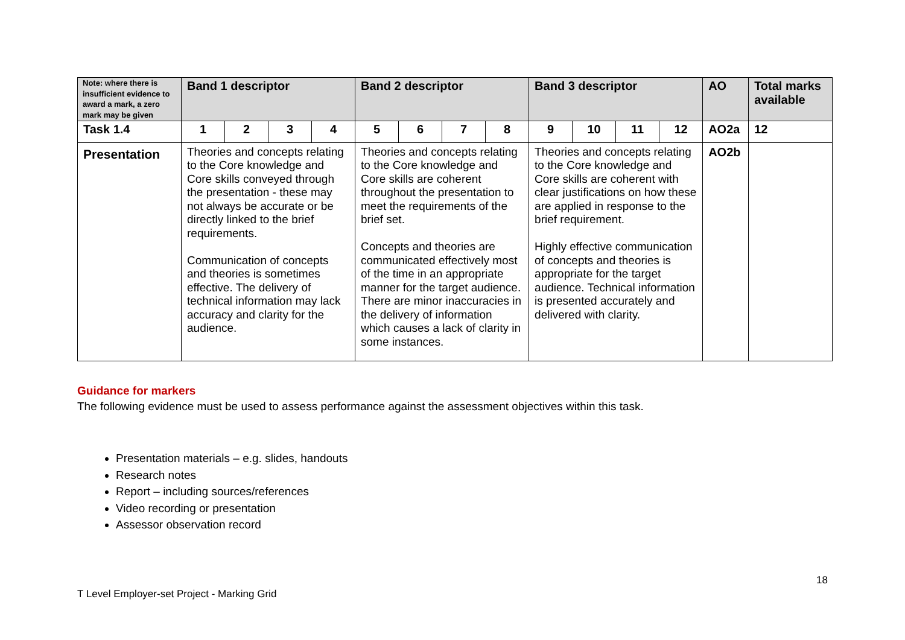| Note: where there is insufficient evidence to award a mark, a zero mark may be given | Band 1 descriptor | | | | Band 2 descriptor | | | | Band 3 descriptor | | | | AO | Total marks available |
| --- | --- | --- | --- | --- | --- | --- | --- | --- | --- | --- | --- | --- | --- | --- |
| Task 1.4 | 1 | 2 | 3 | 4 | 5 | 6 | 7 | 8 | 9 | 10 | 11 | 12 | AO2a | 12 |
| Presentation | Theories and concepts relating to the Core knowledge and Core skills conveyed through the presentation - these may not always be accurate or be directly linked to the brief requirements. Communication of concepts and theories is sometimes effective. The delivery of technical information may lack accuracy and clarity for the audience. | | | | Theories and concepts relating to the Core knowledge and Core skills are coherent throughout the presentation to meet the requirements of the brief set. Concepts and theories are communicated effectively most of the time in an appropriate manner for the target audience. There are minor inaccuracies in the delivery of information which causes a lack of clarity in some instances. | | | | Theories and concepts relating to the Core knowledge and Core skills are coherent with clear justifications on how these are applied in response to the brief requirement. Highly effective communication of concepts and theories is appropriate for the target audience. Technical information is presented accurately and delivered with clarity. | | | | AO2b | |
Guidance for markers
The following evidence must be used to assess performance against the assessment objectives within this task.
Presentation materials – e.g. slides, handouts
Research notes
Report – including sources/references
Video recording or presentation
Assessor observation record
18
T Level Employer-set Project - Marking Grid